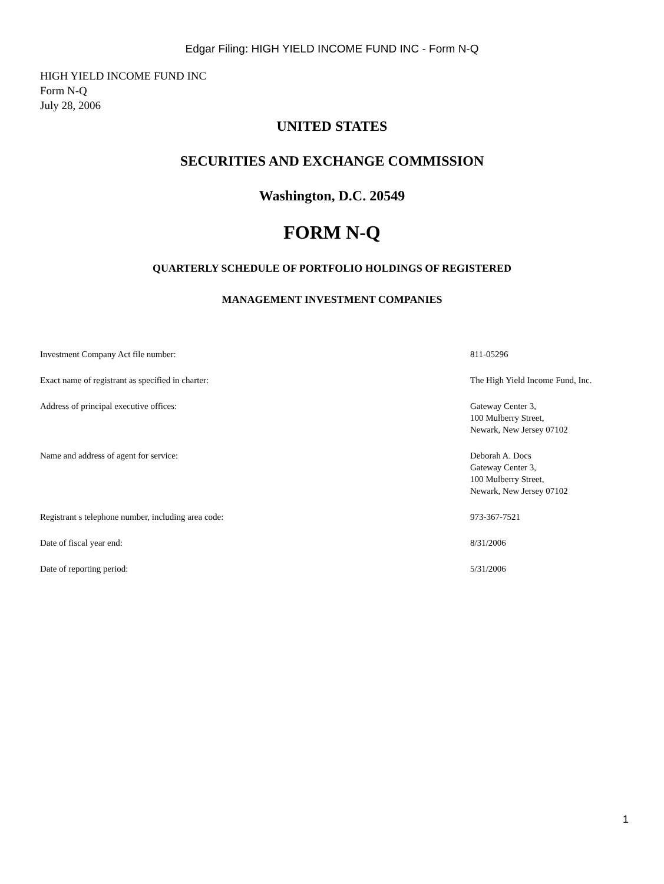Edgar Filing: HIGH YIELD INCOME FUND INC - Form N-Q
HIGH YIELD INCOME FUND INC
Form N-Q
July 28, 2006
UNITED STATES
SECURITIES AND EXCHANGE COMMISSION
Washington, D.C. 20549
FORM N-Q
QUARTERLY SCHEDULE OF PORTFOLIO HOLDINGS OF REGISTERED
MANAGEMENT INVESTMENT COMPANIES
Investment Company Act file number: 811-05296
Exact name of registrant as specified in charter: The High Yield Income Fund, Inc.
Address of principal executive offices: Gateway Center 3,
100 Mulberry Street,
Newark, New Jersey 07102
Name and address of agent for service: Deborah A. Docs
Gateway Center 3,
100 Mulberry Street,
Newark, New Jersey 07102
Registrant s telephone number, including area code: 973-367-7521
Date of fiscal year end: 8/31/2006
Date of reporting period: 5/31/2006
1